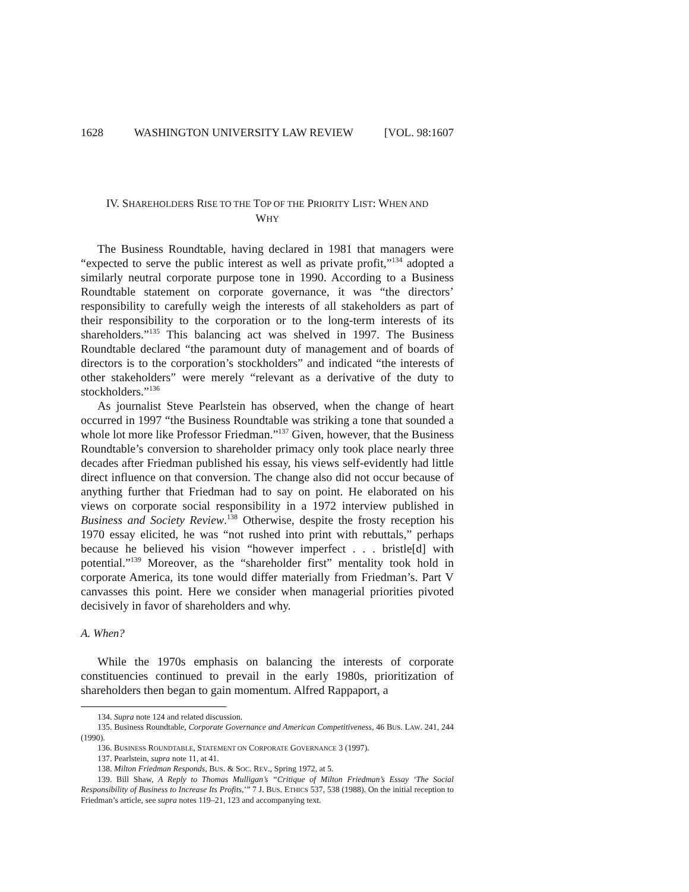1628 WASHINGTON UNIVERSITY LAW REVIEW [VOL. 98:1607
IV. SHAREHOLDERS RISE TO THE TOP OF THE PRIORITY LIST: WHEN AND
WHY
The Business Roundtable, having declared in 1981 that managers were “expected to serve the public interest as well as private profit,”<sup>134</sup> adopted a similarly neutral corporate purpose tone in 1990. According to a Business Roundtable statement on corporate governance, it was “the directors’ responsibility to carefully weigh the interests of all stakeholders as part of their responsibility to the corporation or to the long-term interests of its shareholders.”<sup>135</sup> This balancing act was shelved in 1997. The Business Roundtable declared “the paramount duty of management and of boards of directors is to the corporation’s stockholders” and indicated “the interests of other stakeholders” were merely “relevant as a derivative of the duty to stockholders.”<sup>136</sup>
As journalist Steve Pearlstein has observed, when the change of heart occurred in 1997 “the Business Roundtable was striking a tone that sounded a whole lot more like Professor Friedman.”<sup>137</sup> Given, however, that the Business Roundtable’s conversion to shareholder primacy only took place nearly three decades after Friedman published his essay, his views self-evidently had little direct influence on that conversion. The change also did not occur because of anything further that Friedman had to say on point. He elaborated on his views on corporate social responsibility in a 1972 interview published in Business and Society Review.<sup>138</sup> Otherwise, despite the frosty reception his 1970 essay elicited, he was “not rushed into print with rebuttals,” perhaps because he believed his vision “however imperfect . . . bristle[d] with potential.”<sup>139</sup> Moreover, as the “shareholder first” mentality took hold in corporate America, its tone would differ materially from Friedman’s. Part V canvasses this point. Here we consider when managerial priorities pivoted decisively in favor of shareholders and why.
A. When?
While the 1970s emphasis on balancing the interests of corporate constituencies continued to prevail in the early 1980s, prioritization of shareholders then began to gain momentum. Alfred Rappaport, a
134. Supra note 124 and related discussion.
135. Business Roundtable, Corporate Governance and American Competitiveness, 46 BUS. LAW. 241, 244 (1990).
136. BUSINESS ROUNDTABLE, STATEMENT ON CORPORATE GOVERNANCE 3 (1997).
137. Pearlstein, supra note 11, at 41.
138. Milton Friedman Responds, BUS. & SOC. REV., Spring 1972, at 5.
139. Bill Shaw, A Reply to Thomas Mulligan’s “Critique of Milton Friedman’s Essay ‘The Social Responsibility of Business to Increase Its Profits,’” 7 J. BUS. ETHICS 537, 538 (1988). On the initial reception to Friedman’s article, see supra notes 119–21, 123 and accompanying text.